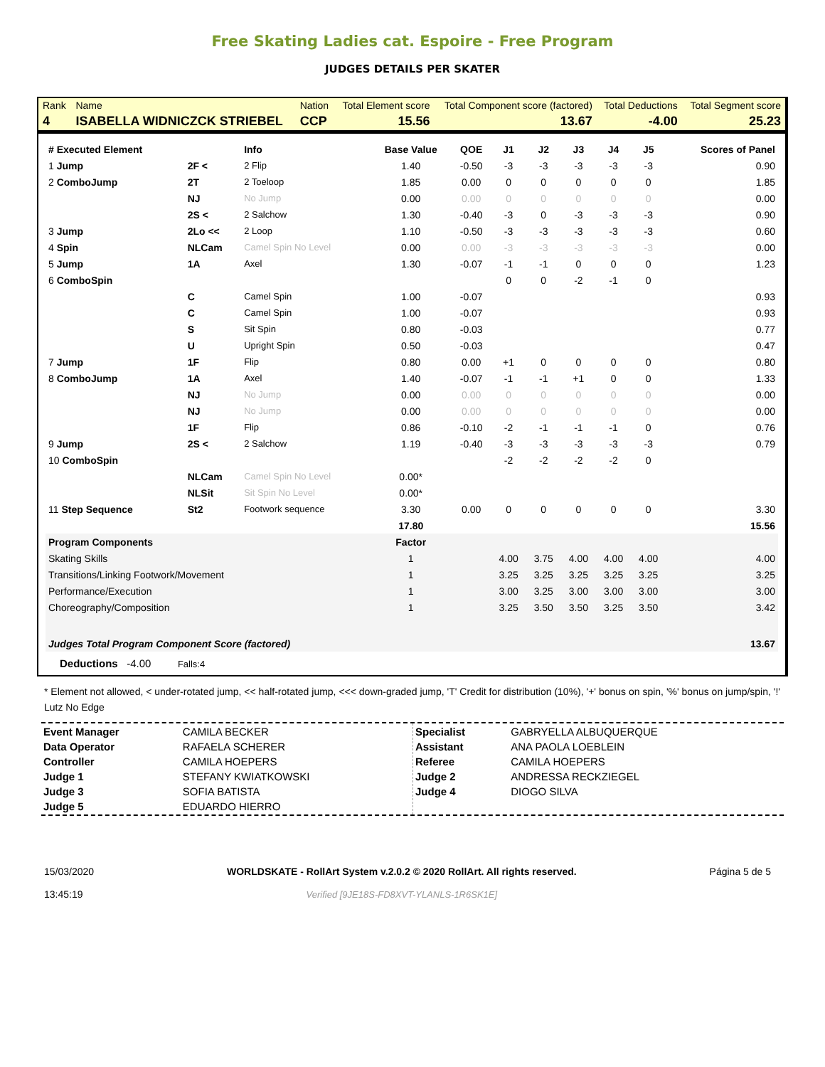Free Skating Ladies cat. Espoire - Free Program
JUDGES DETAILS PER SKATER
| Rank | Name | Nation | Total Element score | Total Component score (factored) | Total Deductions | Total Segment score |
| 4 | ISABELLA WIDNICZCK STRIEBEL | CCP | 15.56 | 13.67 | -4.00 | 25.23 |
| # Executed Element | | Info | Base Value | QOE | J1 | J2 | J3 | J4 | J5 | Scores of Panel |
| --- | --- | --- | --- | --- | --- | --- | --- | --- | --- | --- |
| 1 Jump | 2F < | 2 Flip | 1.40 | -0.50 | -3 | -3 | -3 | -3 | -3 | 0.90 |
| 2 ComboJump | 2T | 2 Toeloop | 1.85 | 0.00 | 0 | 0 | 0 | 0 | 0 | 1.85 |
| | NJ | No Jump | 0.00 | 0.00 | 0 | 0 | 0 | 0 | 0 | 0.00 |
| | 2S < | 2 Salchow | 1.30 | -0.40 | -3 | 0 | -3 | -3 | -3 | 0.90 |
| 3 Jump | 2Lo << | 2 Loop | 1.10 | -0.50 | -3 | -3 | -3 | -3 | -3 | 0.60 |
| 4 Spin | NLCam | Camel Spin No Level | 0.00 | 0.00 | -3 | -3 | -3 | -3 | -3 | 0.00 |
| 5 Jump | 1A | Axel | 1.30 | -0.07 | -1 | -1 | 0 | 0 | 0 | 1.23 |
| 6 ComboSpin | | | | | 0 | 0 | -2 | -1 | 0 | |
| | C | Camel Spin | 1.00 | -0.07 | | | | | | 0.93 |
| | C | Camel Spin | 1.00 | -0.07 | | | | | | 0.93 |
| | S | Sit Spin | 0.80 | -0.03 | | | | | | 0.77 |
| | U | Upright Spin | 0.50 | -0.03 | | | | | | 0.47 |
| 7 Jump | 1F | Flip | 0.80 | 0.00 | +1 | 0 | 0 | 0 | 0 | 0.80 |
| 8 ComboJump | 1A | Axel | 1.40 | -0.07 | -1 | -1 | +1 | 0 | 0 | 1.33 |
| | NJ | No Jump | 0.00 | 0.00 | 0 | 0 | 0 | 0 | 0 | 0.00 |
| | NJ | No Jump | 0.00 | 0.00 | 0 | 0 | 0 | 0 | 0 | 0.00 |
| | 1F | Flip | 0.86 | -0.10 | -2 | -1 | -1 | -1 | 0 | 0.76 |
| 9 Jump | 2S < | 2 Salchow | 1.19 | -0.40 | -3 | -3 | -3 | -3 | -3 | 0.79 |
| 10 ComboSpin | | | | | -2 | -2 | -2 | -2 | 0 | |
| | NLCam | Camel Spin No Level | 0.00* | | | | | | | |
| | NLSit | Sit Spin No Level | 0.00* | | | | | | | |
| 11 Step Sequence | St2 | Footwork sequence | 3.30 | 0.00 | 0 | 0 | 0 | 0 | 0 | 3.30 |
| | | | 17.80 | | | | | | | 15.56 |
| Program Components | | | Factor | | | | | | | |
| Skating Skills | | | 1 | | 4.00 | 3.75 | 4.00 | 4.00 | 4.00 | 4.00 |
| Transitions/Linking Footwork/Movement | | | 1 | | 3.25 | 3.25 | 3.25 | 3.25 | 3.25 | 3.25 |
| Performance/Execution | | | 1 | | 3.00 | 3.25 | 3.00 | 3.00 | 3.00 | 3.00 |
| Choreography/Composition | | | 1 | | 3.25 | 3.50 | 3.50 | 3.25 | 3.50 | 3.42 |
| Judges Total Program Component Score (factored) | | | | | | | | | | 13.67 |
Deductions -4.00 Falls:4
* Element not allowed, < under-rotated jump, << half-rotated jump, <<< down-graded jump, 'T' Credit for distribution (10%), '+' bonus on spin, '%' bonus on jump/spin, '!' Lutz No Edge
| Event Manager | CAMILA BECKER |
| Data Operator | RAFAELA SCHERER |
| Controller | CAMILA HOEPERS |
| Judge 1 | STEFANY KWIATKOWSKI |
| Judge 3 | SOFIA BATISTA |
| Judge 5 | EDUARDO HIERRO |
| Specialist | GABRYELLA ALBUQUERQUE |
| Assistant | ANA PAOLA LOEBLEIN |
| Referee | CAMILA HOEPERS |
| Judge 2 | ANDRESSA RECKZIEGEL |
| Judge 4 | DIOGO SILVA |
15/03/2020
13:45:19
WORLDSKATE - RollArt System v.2.0.2 © 2020 RollArt. All rights reserved.
Verified [9JE18S-FD8XVT-YLANLS-1R6SK1E]
Página 5 de 5